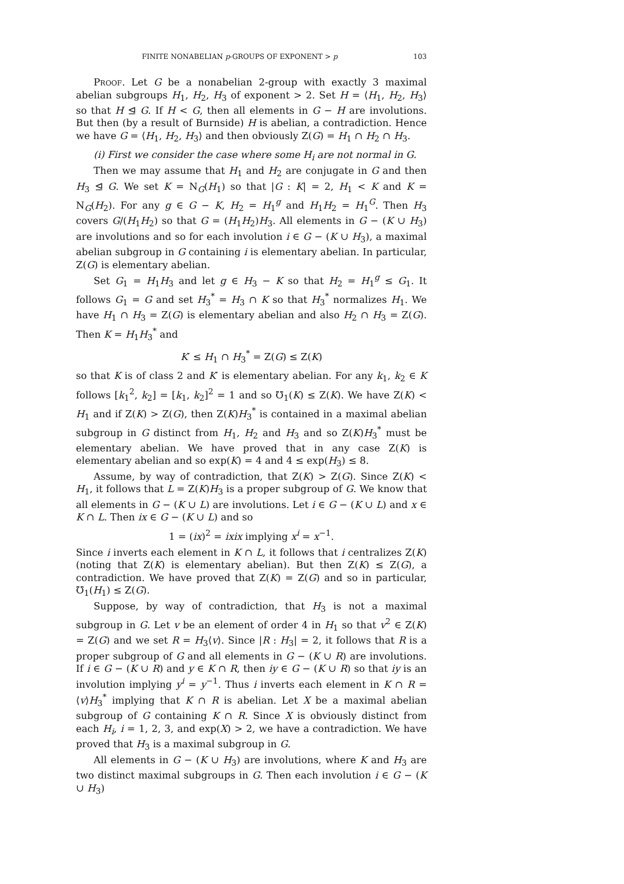FINITE NONABELIAN p-GROUPS OF EXPONENT > p 103
Proof. Let G be a nonabelian 2-group with exactly 3 maximal abelian subgroups H<sub>1</sub>, H<sub>2</sub>, H<sub>3</sub> of exponent > 2. Set H = ⟨H<sub>1</sub>, H<sub>2</sub>, H<sub>3</sub>⟩ so that H ⊴ G. If H < G, then all elements in G − H are involutions. But then (by a result of Burnside) H is abelian, a contradiction. Hence we have G = ⟨H<sub>1</sub>, H<sub>2</sub>, H<sub>3</sub>⟩ and then obviously Z(G) = H<sub>1</sub> ∩ H<sub>2</sub> ∩ H<sub>3</sub>.
(i) First we consider the case where some H<sub>i</sub> are not normal in G.
Then we may assume that H<sub>1</sub> and H<sub>2</sub> are conjugate in G and then H<sub>3</sub> ⊴ G. We set K = N<sub>G</sub>(H<sub>1</sub>) so that |G : K| = 2, H<sub>1</sub> < K and K = N<sub>G</sub>(H<sub>2</sub>). For any g ∈ G − K, H<sub>2</sub> = H<sub>1</sub><sup>g</sup> and H<sub>1</sub>H<sub>2</sub> = H<sub>1</sub><sup>G</sup>. Then H<sub>3</sub> covers G/(H<sub>1</sub>H<sub>2</sub>) so that G = (H<sub>1</sub>H<sub>2</sub>)H<sub>3</sub>. All elements in G − (K ∪ H<sub>3</sub>) are involutions and so for each involution i ∈ G − (K ∪ H<sub>3</sub>), a maximal abelian subgroup in G containing i is elementary abelian. In particular, Z(G) is elementary abelian.
Set G<sub>1</sub> = H<sub>1</sub>H<sub>3</sub> and let g ∈ H<sub>3</sub> − K so that H<sub>2</sub> = H<sub>1</sub><sup>g</sup> ≤ G<sub>1</sub>. It follows G<sub>1</sub> = G and set H<sub>3</sub><sup>*</sup> = H<sub>3</sub> ∩ K so that H<sub>3</sub><sup>*</sup> normalizes H<sub>1</sub>. We have H<sub>1</sub> ∩ H<sub>3</sub> = Z(G) is elementary abelian and also H<sub>2</sub> ∩ H<sub>3</sub> = Z(G). Then K = H<sub>1</sub>H<sub>3</sub><sup>*</sup> and
K′ ≤ H<sub>1</sub> ∩ H<sub>3</sub><sup>*</sup> = Z(G) ≤ Z(K)
so that K is of class 2 and K′ is elementary abelian. For any k<sub>1</sub>, k<sub>2</sub> ∈ K follows [k<sub>1</sub><sup>2</sup>, k<sub>2</sub>] = [k<sub>1</sub>, k<sub>2</sub>]<sup>2</sup> = 1 and so ℧<sub>1</sub>(K) ≤ Z(K). We have Z(K) < H<sub>1</sub> and if Z(K) > Z(G), then Z(K)H<sub>3</sub><sup>*</sup> is contained in a maximal abelian subgroup in G distinct from H<sub>1</sub>, H<sub>2</sub> and H<sub>3</sub> and so Z(K)H<sub>3</sub><sup>*</sup> must be elementary abelian. We have proved that in any case Z(K) is elementary abelian and so exp(K) = 4 and 4 ≤ exp(H<sub>3</sub>) ≤ 8.
Assume, by way of contradiction, that Z(K) > Z(G). Since Z(K) < H<sub>1</sub>, it follows that L = Z(K)H<sub>3</sub> is a proper subgroup of G. We know that all elements in G − (K ∪ L) are involutions. Let i ∈ G − (K ∪ L) and x ∈ K ∩ L. Then ix ∈ G − (K ∪ L) and so
1 = (ix)<sup>2</sup> = ixix implying x<sup>i</sup> = x<sup>−1</sup>.
Since i inverts each element in K ∩ L, it follows that i centralizes Z(K) (noting that Z(K) is elementary abelian). But then Z(K) ≤ Z(G), a contradiction. We have proved that Z(K) = Z(G) and so in particular, ℧<sub>1</sub>(H<sub>1</sub>) ≤ Z(G).
Suppose, by way of contradiction, that H<sub>3</sub> is not a maximal subgroup in G. Let v be an element of order 4 in H<sub>1</sub> so that v<sup>2</sup> ∈ Z(K) = Z(G) and we set R = H<sub>3</sub>⟨v⟩. Since |R : H<sub>3</sub>| = 2, it follows that R is a proper subgroup of G and all elements in G − (K ∪ R) are involutions. If i ∈ G − (K ∪ R) and y ∈ K ∩ R, then iy ∈ G − (K ∪ R) so that iy is an involution implying y<sup>i</sup> = y<sup>−1</sup>. Thus i inverts each element in K ∩ R = ⟨v⟩H<sub>3</sub><sup>*</sup> implying that K ∩ R is abelian. Let X be a maximal abelian subgroup of G containing K ∩ R. Since X is obviously distinct from each H<sub>i</sub>, i = 1, 2, 3, and exp(X) > 2, we have a contradiction. We have proved that H<sub>3</sub> is a maximal subgroup in G.
All elements in G − (K ∪ H<sub>3</sub>) are involutions, where K and H<sub>3</sub> are two distinct maximal subgroups in G. Then each involution i ∈ G − (K ∪ H<sub>3</sub>)